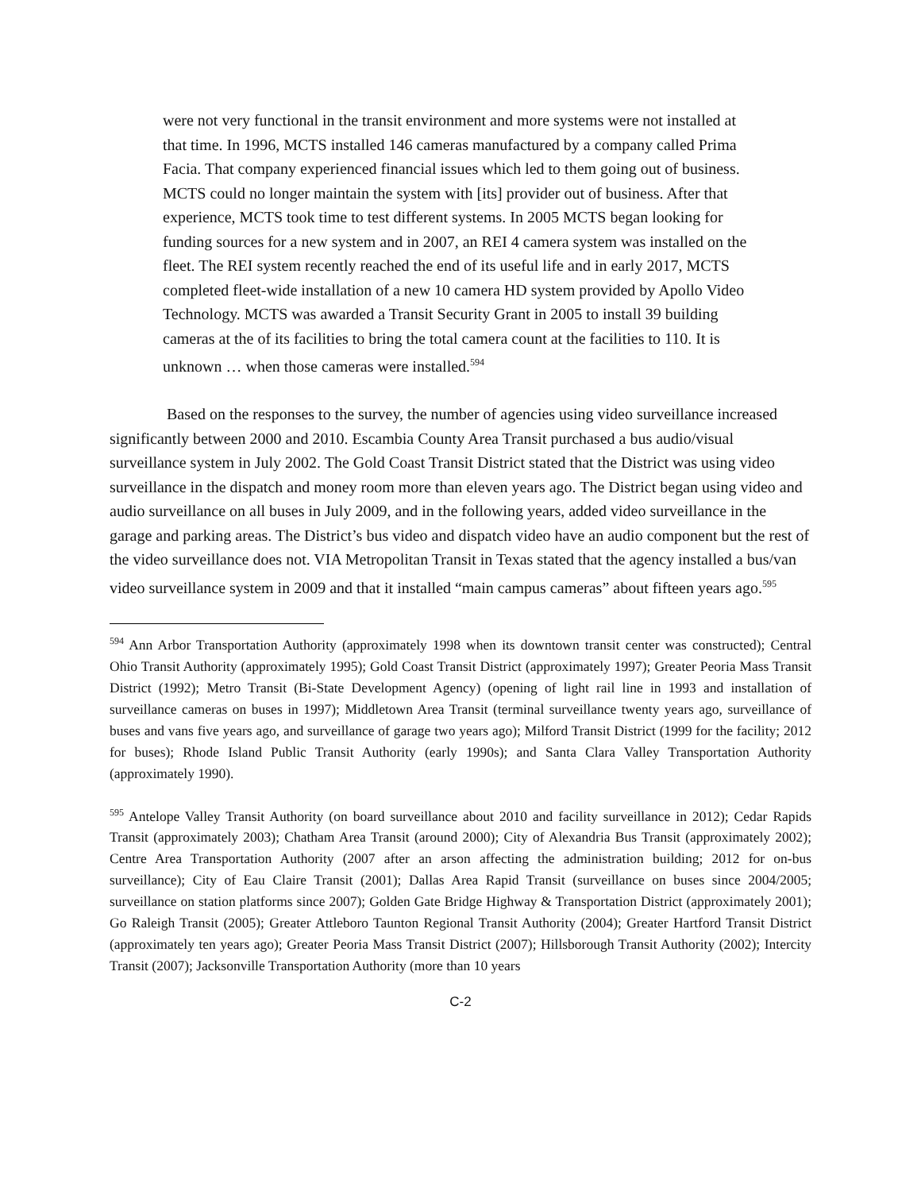were not very functional in the transit environment and more systems were not installed at that time. In 1996, MCTS installed 146 cameras manufactured by a company called Prima Facia. That company experienced financial issues which led to them going out of business. MCTS could no longer maintain the system with [its] provider out of business. After that experience, MCTS took time to test different systems. In 2005 MCTS began looking for funding sources for a new system and in 2007, an REI 4 camera system was installed on the fleet. The REI system recently reached the end of its useful life and in early 2017, MCTS completed fleet-wide installation of a new 10 camera HD system provided by Apollo Video Technology. MCTS was awarded a Transit Security Grant in 2005 to install 39 building cameras at the of its facilities to bring the total camera count at the facilities to 110. It is unknown … when those cameras were installed.<sup>594</sup>
Based on the responses to the survey, the number of agencies using video surveillance increased significantly between 2000 and 2010. Escambia County Area Transit purchased a bus audio/visual surveillance system in July 2002. The Gold Coast Transit District stated that the District was using video surveillance in the dispatch and money room more than eleven years ago. The District began using video and audio surveillance on all buses in July 2009, and in the following years, added video surveillance in the garage and parking areas. The District’s bus video and dispatch video have an audio component but the rest of the video surveillance does not. VIA Metropolitan Transit in Texas stated that the agency installed a bus/van video surveillance system in 2009 and that it installed “main campus cameras” about fifteen years ago.<sup>595</sup>
<sup>594</sup> Ann Arbor Transportation Authority (approximately 1998 when its downtown transit center was constructed); Central Ohio Transit Authority (approximately 1995); Gold Coast Transit District (approximately 1997); Greater Peoria Mass Transit District (1992); Metro Transit (Bi-State Development Agency) (opening of light rail line in 1993 and installation of surveillance cameras on buses in 1997); Middletown Area Transit (terminal surveillance twenty years ago, surveillance of buses and vans five years ago, and surveillance of garage two years ago); Milford Transit District (1999 for the facility; 2012 for buses); Rhode Island Public Transit Authority (early 1990s); and Santa Clara Valley Transportation Authority (approximately 1990).
<sup>595</sup> Antelope Valley Transit Authority (on board surveillance about 2010 and facility surveillance in 2012); Cedar Rapids Transit (approximately 2003); Chatham Area Transit (around 2000); City of Alexandria Bus Transit (approximately 2002); Centre Area Transportation Authority (2007 after an arson affecting the administration building; 2012 for on-bus surveillance); City of Eau Claire Transit (2001); Dallas Area Rapid Transit (surveillance on buses since 2004/2005; surveillance on station platforms since 2007); Golden Gate Bridge Highway & Transportation District (approximately 2001); Go Raleigh Transit (2005); Greater Attleboro Taunton Regional Transit Authority (2004); Greater Hartford Transit District (approximately ten years ago); Greater Peoria Mass Transit District (2007); Hillsborough Transit Authority (2002); Intercity Transit (2007); Jacksonville Transportation Authority (more than 10 years
C-2